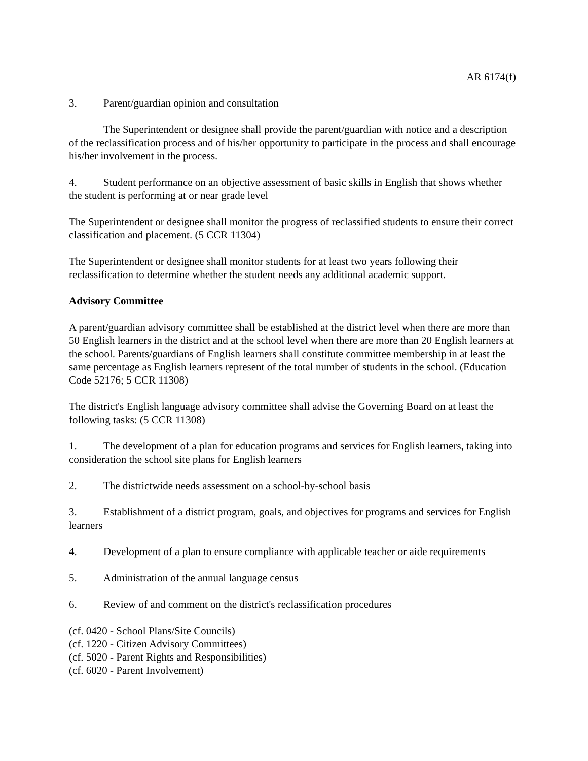AR 6174(f)
3. Parent/guardian opinion and consultation
The Superintendent or designee shall provide the parent/guardian with notice and a description of the reclassification process and of his/her opportunity to participate in the process and shall encourage his/her involvement in the process.
4. Student performance on an objective assessment of basic skills in English that shows whether the student is performing at or near grade level
The Superintendent or designee shall monitor the progress of reclassified students to ensure their correct classification and placement. (5 CCR 11304)
The Superintendent or designee shall monitor students for at least two years following their reclassification to determine whether the student needs any additional academic support.
Advisory Committee
A parent/guardian advisory committee shall be established at the district level when there are more than 50 English learners in the district and at the school level when there are more than 20 English learners at the school. Parents/guardians of English learners shall constitute committee membership in at least the same percentage as English learners represent of the total number of students in the school. (Education Code 52176; 5 CCR 11308)
The district's English language advisory committee shall advise the Governing Board on at least the following tasks: (5 CCR 11308)
1. The development of a plan for education programs and services for English learners, taking into consideration the school site plans for English learners
2. The districtwide needs assessment on a school-by-school basis
3. Establishment of a district program, goals, and objectives for programs and services for English learners
4. Development of a plan to ensure compliance with applicable teacher or aide requirements
5. Administration of the annual language census
6. Review of and comment on the district's reclassification procedures
(cf. 0420 - School Plans/Site Councils)
(cf. 1220 - Citizen Advisory Committees)
(cf. 5020 - Parent Rights and Responsibilities)
(cf. 6020 - Parent Involvement)